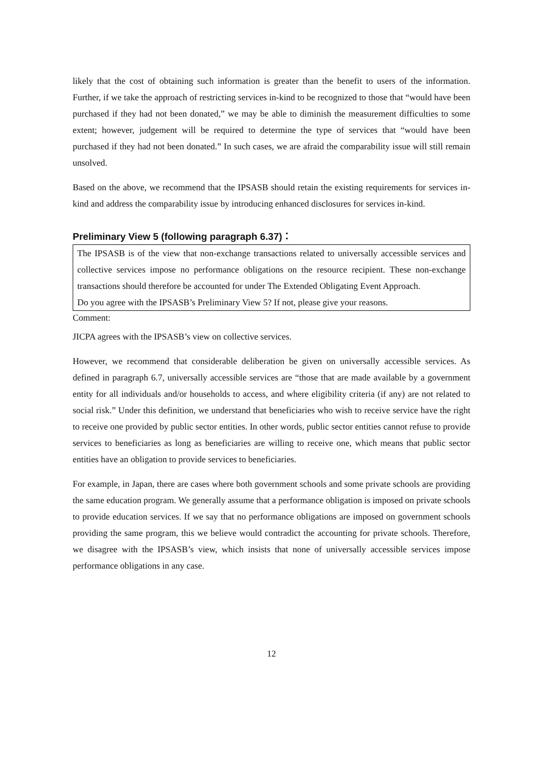likely that the cost of obtaining such information is greater than the benefit to users of the information. Further, if we take the approach of restricting services in-kind to be recognized to those that “would have been purchased if they had not been donated,” we may be able to diminish the measurement difficulties to some extent; however, judgement will be required to determine the type of services that “would have been purchased if they had not been donated.” In such cases, we are afraid the comparability issue will still remain unsolved.
Based on the above, we recommend that the IPSASB should retain the existing requirements for services in-kind and address the comparability issue by introducing enhanced disclosures for services in-kind.
Preliminary View 5 (following paragraph 6.37)：
The IPSASB is of the view that non-exchange transactions related to universally accessible services and collective services impose no performance obligations on the resource recipient. These non-exchange transactions should therefore be accounted for under The Extended Obligating Event Approach.
Do you agree with the IPSASB’s Preliminary View 5? If not, please give your reasons.
Comment:
JICPA agrees with the IPSASB’s view on collective services.
However, we recommend that considerable deliberation be given on universally accessible services. As defined in paragraph 6.7, universally accessible services are “those that are made available by a government entity for all individuals and/or households to access, and where eligibility criteria (if any) are not related to social risk.” Under this definition, we understand that beneficiaries who wish to receive service have the right to receive one provided by public sector entities. In other words, public sector entities cannot refuse to provide services to beneficiaries as long as beneficiaries are willing to receive one, which means that public sector entities have an obligation to provide services to beneficiaries.
For example, in Japan, there are cases where both government schools and some private schools are providing the same education program. We generally assume that a performance obligation is imposed on private schools to provide education services. If we say that no performance obligations are imposed on government schools providing the same program, this we believe would contradict the accounting for private schools. Therefore, we disagree with the IPSASB’s view, which insists that none of universally accessible services impose performance obligations in any case.
12